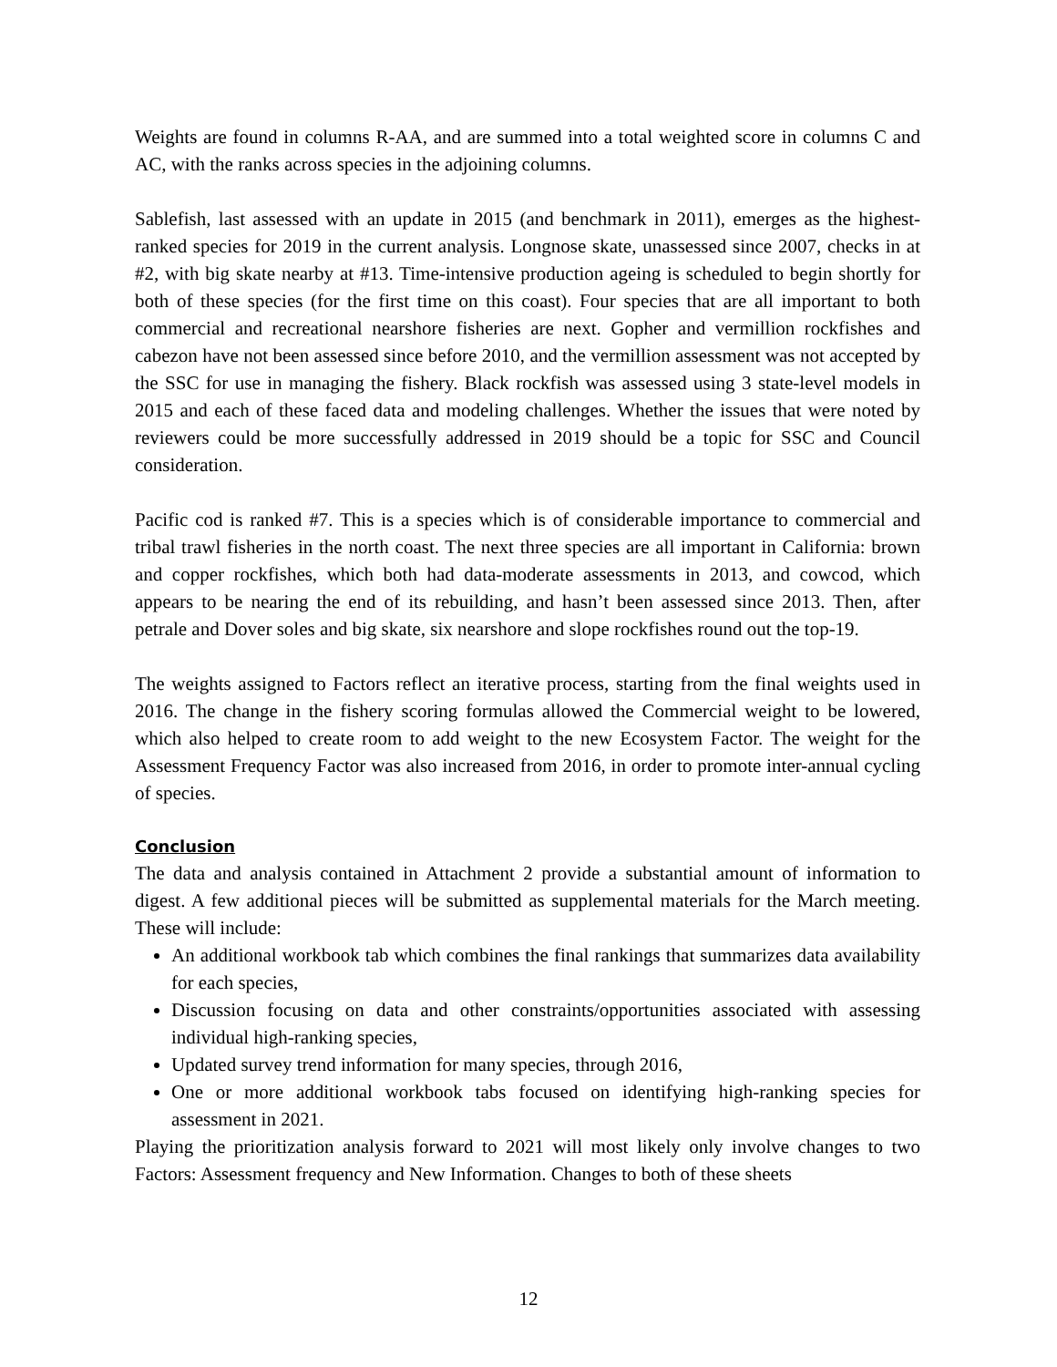Weights are found in columns R-AA, and are summed into a total weighted score in columns C and AC, with the ranks across species in the adjoining columns.
Sablefish, last assessed with an update in 2015 (and benchmark in 2011), emerges as the highest-ranked species for 2019 in the current analysis. Longnose skate, unassessed since 2007, checks in at #2, with big skate nearby at #13. Time-intensive production ageing is scheduled to begin shortly for both of these species (for the first time on this coast). Four species that are all important to both commercial and recreational nearshore fisheries are next. Gopher and vermillion rockfishes and cabezon have not been assessed since before 2010, and the vermillion assessment was not accepted by the SSC for use in managing the fishery. Black rockfish was assessed using 3 state-level models in 2015 and each of these faced data and modeling challenges. Whether the issues that were noted by reviewers could be more successfully addressed in 2019 should be a topic for SSC and Council consideration.
Pacific cod is ranked #7. This is a species which is of considerable importance to commercial and tribal trawl fisheries in the north coast. The next three species are all important in California: brown and copper rockfishes, which both had data-moderate assessments in 2013, and cowcod, which appears to be nearing the end of its rebuilding, and hasn’t been assessed since 2013. Then, after petrale and Dover soles and big skate, six nearshore and slope rockfishes round out the top-19.
The weights assigned to Factors reflect an iterative process, starting from the final weights used in 2016. The change in the fishery scoring formulas allowed the Commercial weight to be lowered, which also helped to create room to add weight to the new Ecosystem Factor. The weight for the Assessment Frequency Factor was also increased from 2016, in order to promote inter-annual cycling of species.
Conclusion
The data and analysis contained in Attachment 2 provide a substantial amount of information to digest. A few additional pieces will be submitted as supplemental materials for the March meeting. These will include:
An additional workbook tab which combines the final rankings that summarizes data availability for each species,
Discussion focusing on data and other constraints/opportunities associated with assessing individual high-ranking species,
Updated survey trend information for many species, through 2016,
One or more additional workbook tabs focused on identifying high-ranking species for assessment in 2021.
Playing the prioritization analysis forward to 2021 will most likely only involve changes to two Factors: Assessment frequency and New Information. Changes to both of these sheets
12